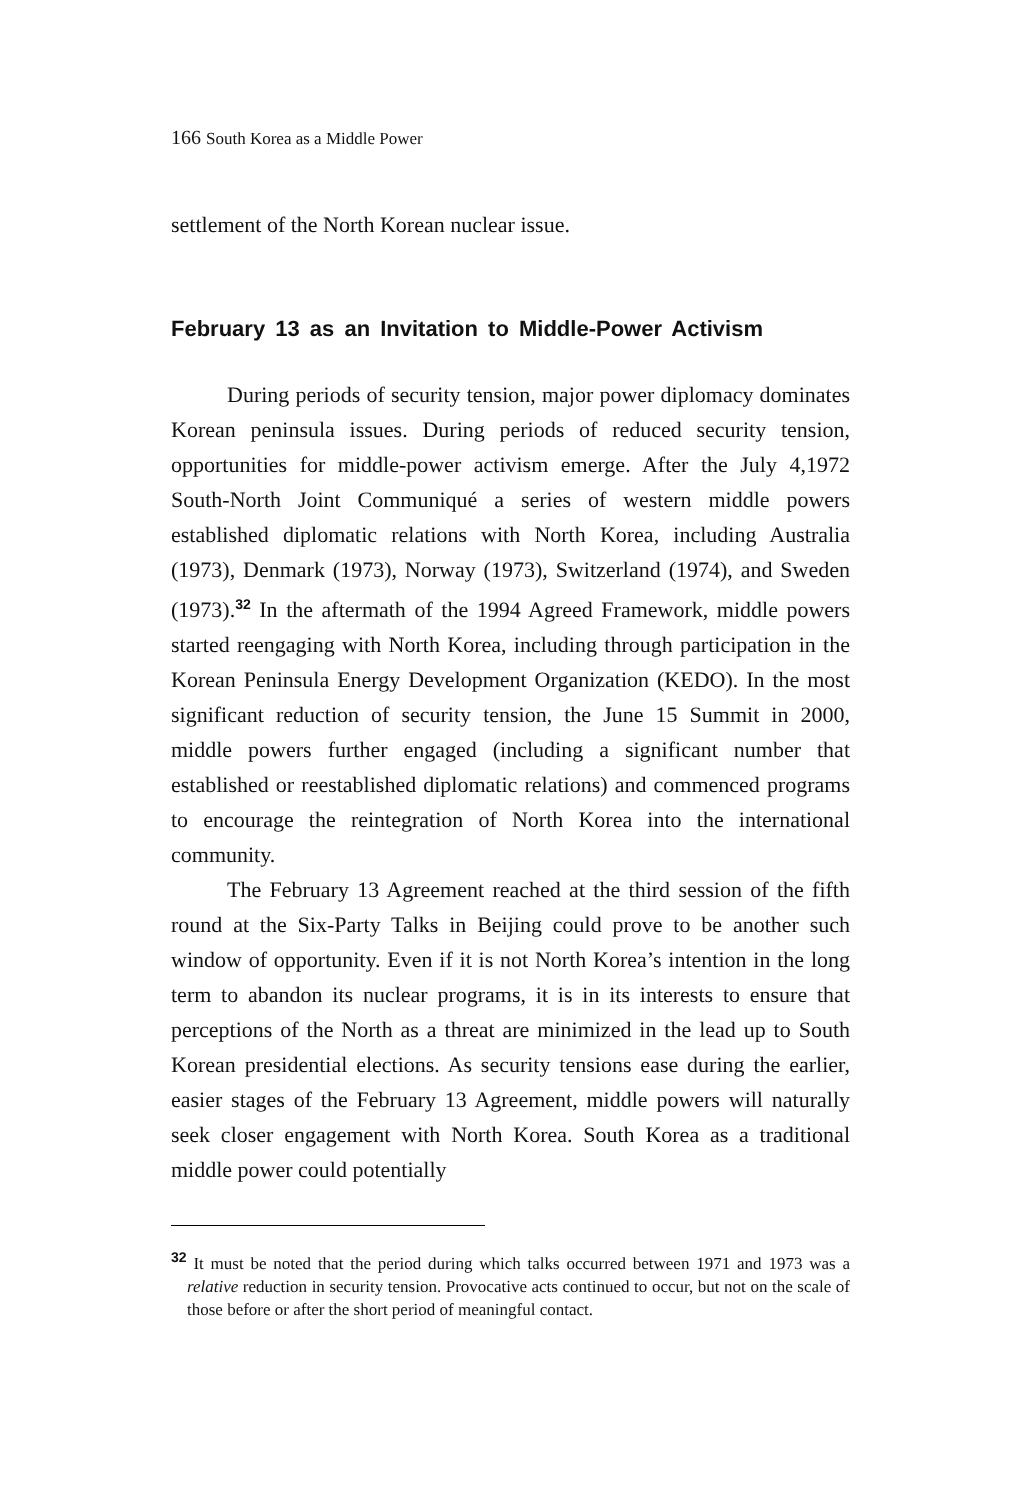166 South Korea as a Middle Power
settlement of the North Korean nuclear issue.
February 13 as an Invitation to Middle-Power Activism
During periods of security tension, major power diplomacy dominates Korean peninsula issues. During periods of reduced security tension, opportunities for middle-power activism emerge. After the July 4,1972 South-North Joint Communiqué a series of western middle powers established diplomatic relations with North Korea, including Australia (1973), Denmark (1973), Norway (1973), Switzerland (1974), and Sweden (1973).<sup>32</sup> In the aftermath of the 1994 Agreed Framework, middle powers started reengaging with North Korea, including through participation in the Korean Peninsula Energy Development Organization (KEDO). In the most significant reduction of security tension, the June 15 Summit in 2000, middle powers further engaged (including a significant number that established or reestablished diplomatic relations) and commenced programs to encourage the reintegration of North Korea into the international community.
The February 13 Agreement reached at the third session of the fifth round at the Six-Party Talks in Beijing could prove to be another such window of opportunity. Even if it is not North Korea’s intention in the long term to abandon its nuclear programs, it is in its interests to ensure that perceptions of the North as a threat are minimized in the lead up to South Korean presidential elections. As security tensions ease during the earlier, easier stages of the February 13 Agreement, middle powers will naturally seek closer engagement with North Korea. South Korea as a traditional middle power could potentially
<sup>32</sup> It must be noted that the period during which talks occurred between 1971 and 1973 was a relative reduction in security tension. Provocative acts continued to occur, but not on the scale of those before or after the short period of meaningful contact.